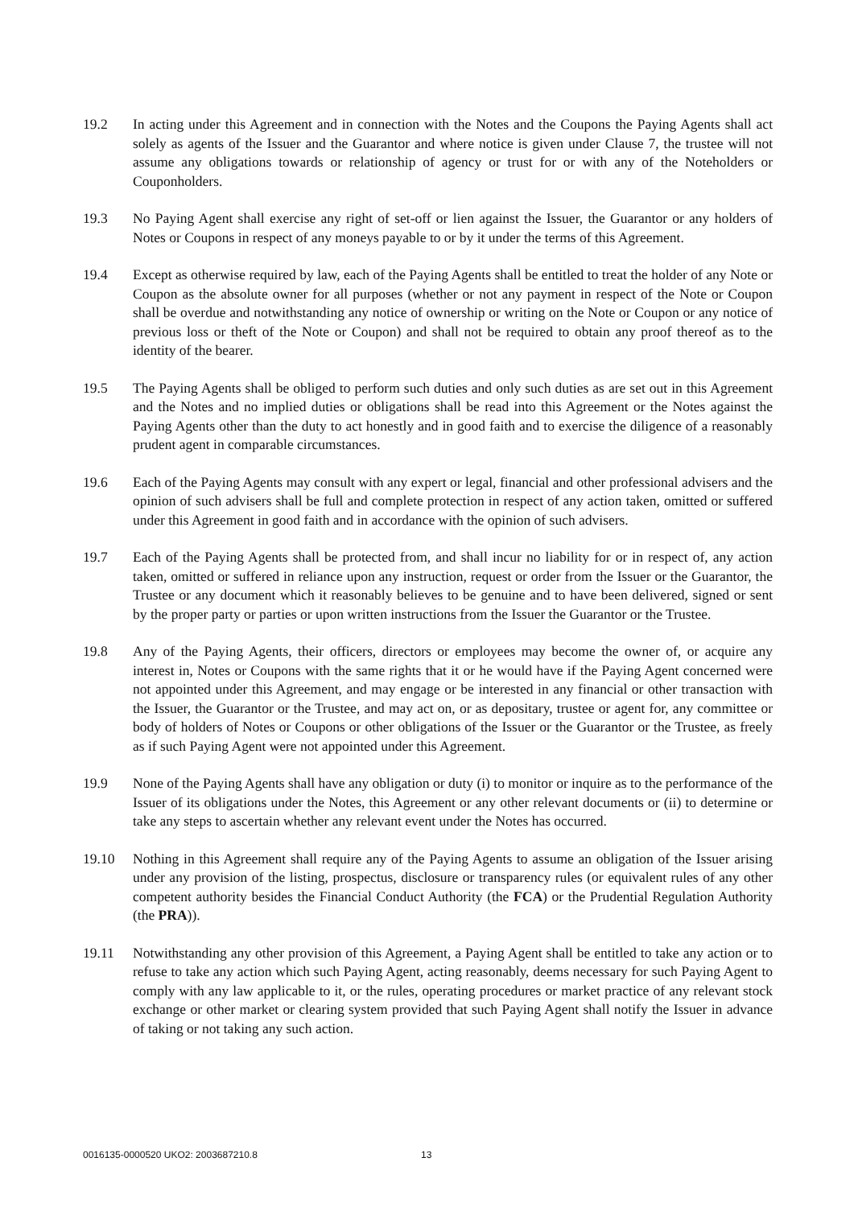19.2 In acting under this Agreement and in connection with the Notes and the Coupons the Paying Agents shall act solely as agents of the Issuer and the Guarantor and where notice is given under Clause 7, the trustee will not assume any obligations towards or relationship of agency or trust for or with any of the Noteholders or Couponholders.
19.3 No Paying Agent shall exercise any right of set-off or lien against the Issuer, the Guarantor or any holders of Notes or Coupons in respect of any moneys payable to or by it under the terms of this Agreement.
19.4 Except as otherwise required by law, each of the Paying Agents shall be entitled to treat the holder of any Note or Coupon as the absolute owner for all purposes (whether or not any payment in respect of the Note or Coupon shall be overdue and notwithstanding any notice of ownership or writing on the Note or Coupon or any notice of previous loss or theft of the Note or Coupon) and shall not be required to obtain any proof thereof as to the identity of the bearer.
19.5 The Paying Agents shall be obliged to perform such duties and only such duties as are set out in this Agreement and the Notes and no implied duties or obligations shall be read into this Agreement or the Notes against the Paying Agents other than the duty to act honestly and in good faith and to exercise the diligence of a reasonably prudent agent in comparable circumstances.
19.6 Each of the Paying Agents may consult with any expert or legal, financial and other professional advisers and the opinion of such advisers shall be full and complete protection in respect of any action taken, omitted or suffered under this Agreement in good faith and in accordance with the opinion of such advisers.
19.7 Each of the Paying Agents shall be protected from, and shall incur no liability for or in respect of, any action taken, omitted or suffered in reliance upon any instruction, request or order from the Issuer or the Guarantor, the Trustee or any document which it reasonably believes to be genuine and to have been delivered, signed or sent by the proper party or parties or upon written instructions from the Issuer the Guarantor or the Trustee.
19.8 Any of the Paying Agents, their officers, directors or employees may become the owner of, or acquire any interest in, Notes or Coupons with the same rights that it or he would have if the Paying Agent concerned were not appointed under this Agreement, and may engage or be interested in any financial or other transaction with the Issuer, the Guarantor or the Trustee, and may act on, or as depositary, trustee or agent for, any committee or body of holders of Notes or Coupons or other obligations of the Issuer or the Guarantor or the Trustee, as freely as if such Paying Agent were not appointed under this Agreement.
19.9 None of the Paying Agents shall have any obligation or duty (i) to monitor or inquire as to the performance of the Issuer of its obligations under the Notes, this Agreement or any other relevant documents or (ii) to determine or take any steps to ascertain whether any relevant event under the Notes has occurred.
19.10 Nothing in this Agreement shall require any of the Paying Agents to assume an obligation of the Issuer arising under any provision of the listing, prospectus, disclosure or transparency rules (or equivalent rules of any other competent authority besides the Financial Conduct Authority (the FCA) or the Prudential Regulation Authority (the PRA)).
19.11 Notwithstanding any other provision of this Agreement, a Paying Agent shall be entitled to take any action or to refuse to take any action which such Paying Agent, acting reasonably, deems necessary for such Paying Agent to comply with any law applicable to it, or the rules, operating procedures or market practice of any relevant stock exchange or other market or clearing system provided that such Paying Agent shall notify the Issuer in advance of taking or not taking any such action.
0016135-0000520 UKO2: 2003687210.8 13